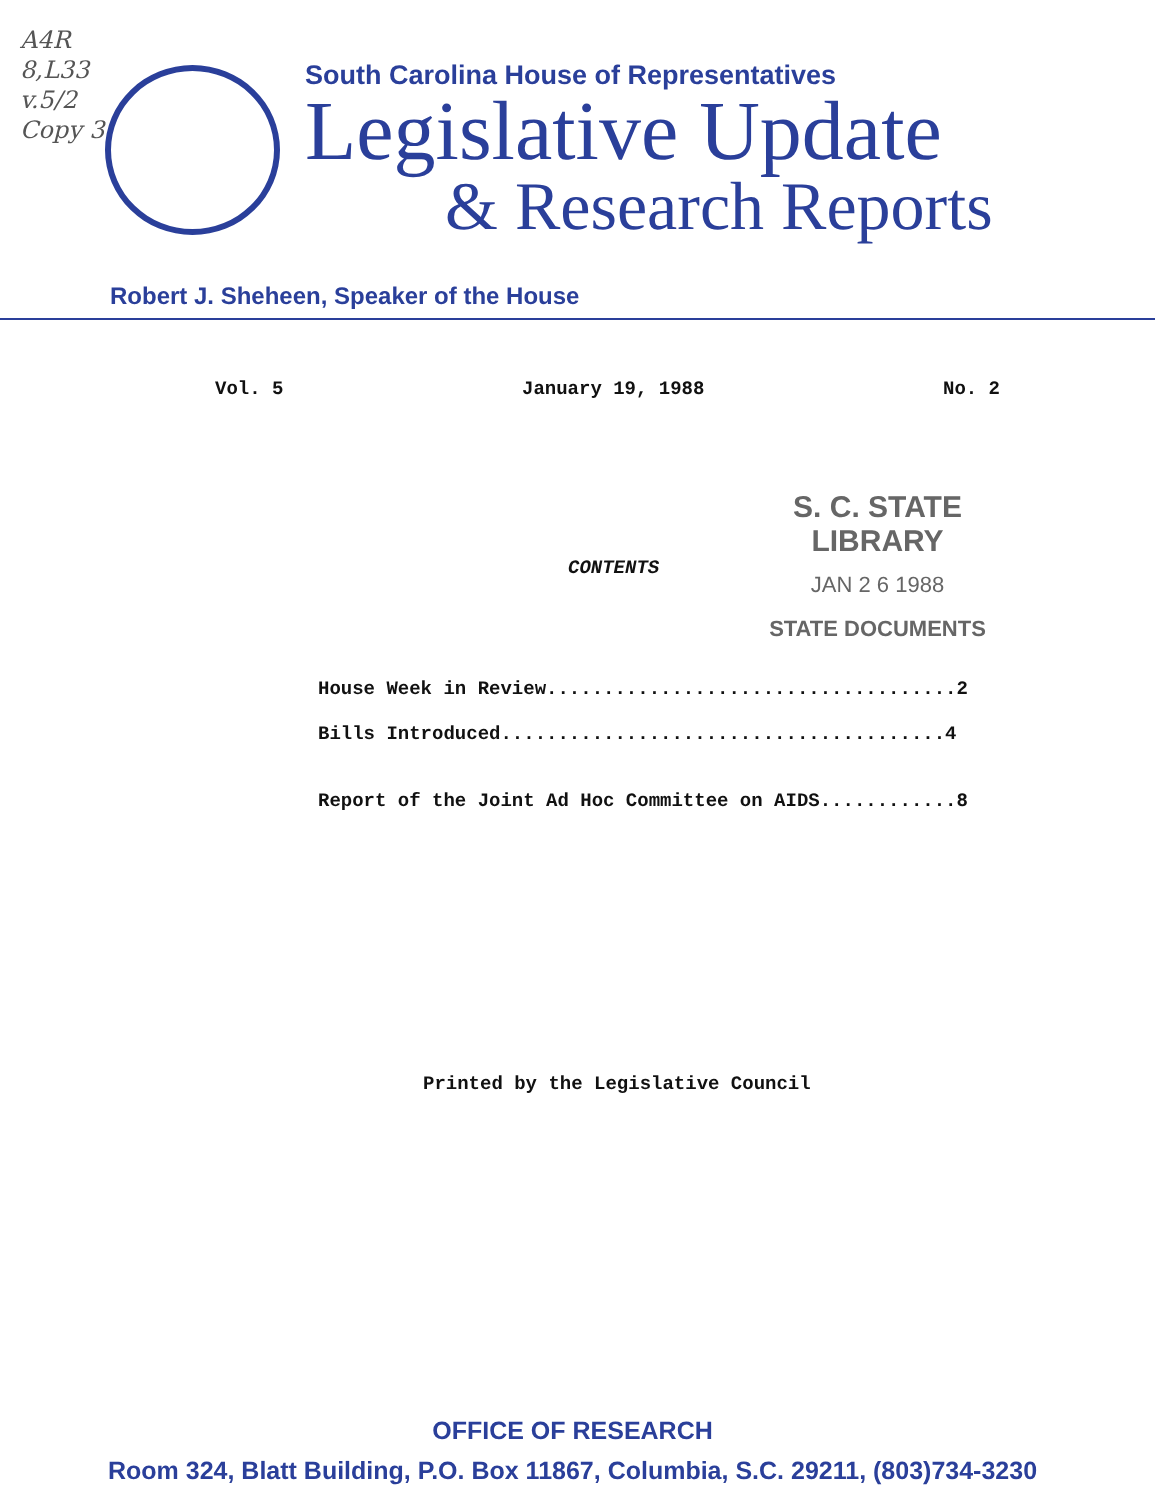A4R
8,L33
v.5/2
Copy 3
South Carolina House of Representatives
Legislative Update
& Research Reports
Robert J. Sheheen, Speaker of the House
Vol. 5 January 19, 1988 No. 2
S. C. STATE LIBRARY
JAN 2 6 1988
STATE DOCUMENTS
CONTENTS
House Week in Review....................................2
Bills Introduced.......................................4
Report of the Joint Ad Hoc Committee on AIDS............8
Printed by the Legislative Council
OFFICE OF RESEARCH
Room 324, Blatt Building, P.O. Box 11867, Columbia, S.C. 29211, (803)734-3230